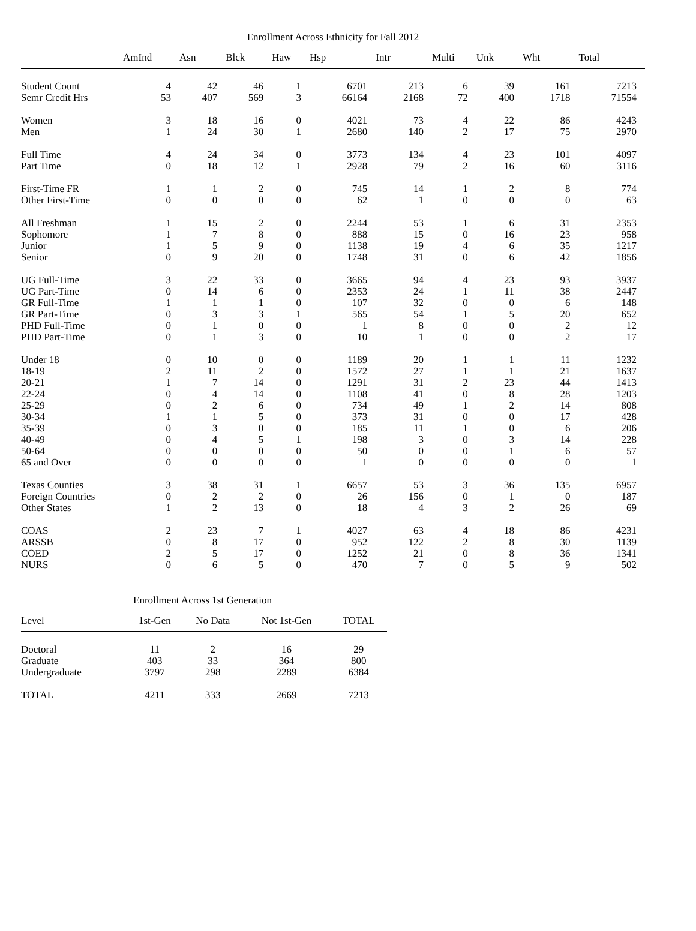Enrollment Across Ethnicity for Fall 2012
| | AmInd | Asn | Blck | Haw | Hsp | Intr | Multi | Unk | Wht | Total |
| --- | --- | --- | --- | --- | --- | --- | --- | --- | --- | --- |
| Student Count | 4 | 42 | 46 | 1 | 6701 | 213 | 6 | 39 | 161 | 7213 |
| Semr Credit Hrs | 53 | 407 | 569 | 3 | 66164 | 2168 | 72 | 400 | 1718 | 71554 |
| Women | 3 | 18 | 16 | 0 | 4021 | 73 | 4 | 22 | 86 | 4243 |
| Men | 1 | 24 | 30 | 1 | 2680 | 140 | 2 | 17 | 75 | 2970 |
| Full Time | 4 | 24 | 34 | 0 | 3773 | 134 | 4 | 23 | 101 | 4097 |
| Part Time | 0 | 18 | 12 | 1 | 2928 | 79 | 2 | 16 | 60 | 3116 |
| First-Time FR | 1 | 1 | 2 | 0 | 745 | 14 | 1 | 2 | 8 | 774 |
| Other First-Time | 0 | 0 | 0 | 0 | 62 | 1 | 0 | 0 | 0 | 63 |
| All Freshman | 1 | 15 | 2 | 0 | 2244 | 53 | 1 | 6 | 31 | 2353 |
| Sophomore | 1 | 7 | 8 | 0 | 888 | 15 | 0 | 16 | 23 | 958 |
| Junior | 1 | 5 | 9 | 0 | 1138 | 19 | 4 | 6 | 35 | 1217 |
| Senior | 0 | 9 | 20 | 0 | 1748 | 31 | 0 | 6 | 42 | 1856 |
| UG Full-Time | 3 | 22 | 33 | 0 | 3665 | 94 | 4 | 23 | 93 | 3937 |
| UG Part-Time | 0 | 14 | 6 | 0 | 2353 | 24 | 1 | 11 | 38 | 2447 |
| GR Full-Time | 1 | 1 | 1 | 0 | 107 | 32 | 0 | 0 | 6 | 148 |
| GR Part-Time | 0 | 3 | 3 | 1 | 565 | 54 | 1 | 5 | 20 | 652 |
| PHD Full-Time | 0 | 1 | 0 | 0 | 1 | 8 | 0 | 0 | 2 | 12 |
| PHD Part-Time | 0 | 1 | 3 | 0 | 10 | 1 | 0 | 0 | 2 | 17 |
| Under 18 | 0 | 10 | 0 | 0 | 1189 | 20 | 1 | 1 | 11 | 1232 |
| 18-19 | 2 | 11 | 2 | 0 | 1572 | 27 | 1 | 1 | 21 | 1637 |
| 20-21 | 1 | 7 | 14 | 0 | 1291 | 31 | 2 | 23 | 44 | 1413 |
| 22-24 | 0 | 4 | 14 | 0 | 1108 | 41 | 0 | 8 | 28 | 1203 |
| 25-29 | 0 | 2 | 6 | 0 | 734 | 49 | 1 | 2 | 14 | 808 |
| 30-34 | 1 | 1 | 5 | 0 | 373 | 31 | 0 | 0 | 17 | 428 |
| 35-39 | 0 | 3 | 0 | 0 | 185 | 11 | 1 | 0 | 6 | 206 |
| 40-49 | 0 | 4 | 5 | 1 | 198 | 3 | 0 | 3 | 14 | 228 |
| 50-64 | 0 | 0 | 0 | 0 | 50 | 0 | 0 | 1 | 6 | 57 |
| 65 and Over | 0 | 0 | 0 | 0 | 1 | 0 | 0 | 0 | 0 | 1 |
| Texas Counties | 3 | 38 | 31 | 1 | 6657 | 53 | 3 | 36 | 135 | 6957 |
| Foreign Countries | 0 | 2 | 2 | 0 | 26 | 156 | 0 | 1 | 0 | 187 |
| Other States | 1 | 2 | 13 | 0 | 18 | 4 | 3 | 2 | 26 | 69 |
| COAS | 2 | 23 | 7 | 1 | 4027 | 63 | 4 | 18 | 86 | 4231 |
| ARSSB | 0 | 8 | 17 | 0 | 952 | 122 | 2 | 8 | 30 | 1139 |
| COED | 2 | 5 | 17 | 0 | 1252 | 21 | 0 | 8 | 36 | 1341 |
| NURS | 0 | 6 | 5 | 0 | 470 | 7 | 0 | 5 | 9 | 502 |
Enrollment Across 1st Generation
| Level | 1st-Gen | No Data | Not 1st-Gen | TOTAL |
| --- | --- | --- | --- | --- |
| Doctoral | 11 | 2 | 16 | 29 |
| Graduate | 403 | 33 | 364 | 800 |
| Undergraduate | 3797 | 298 | 2289 | 6384 |
| TOTAL | 4211 | 333 | 2669 | 7213 |